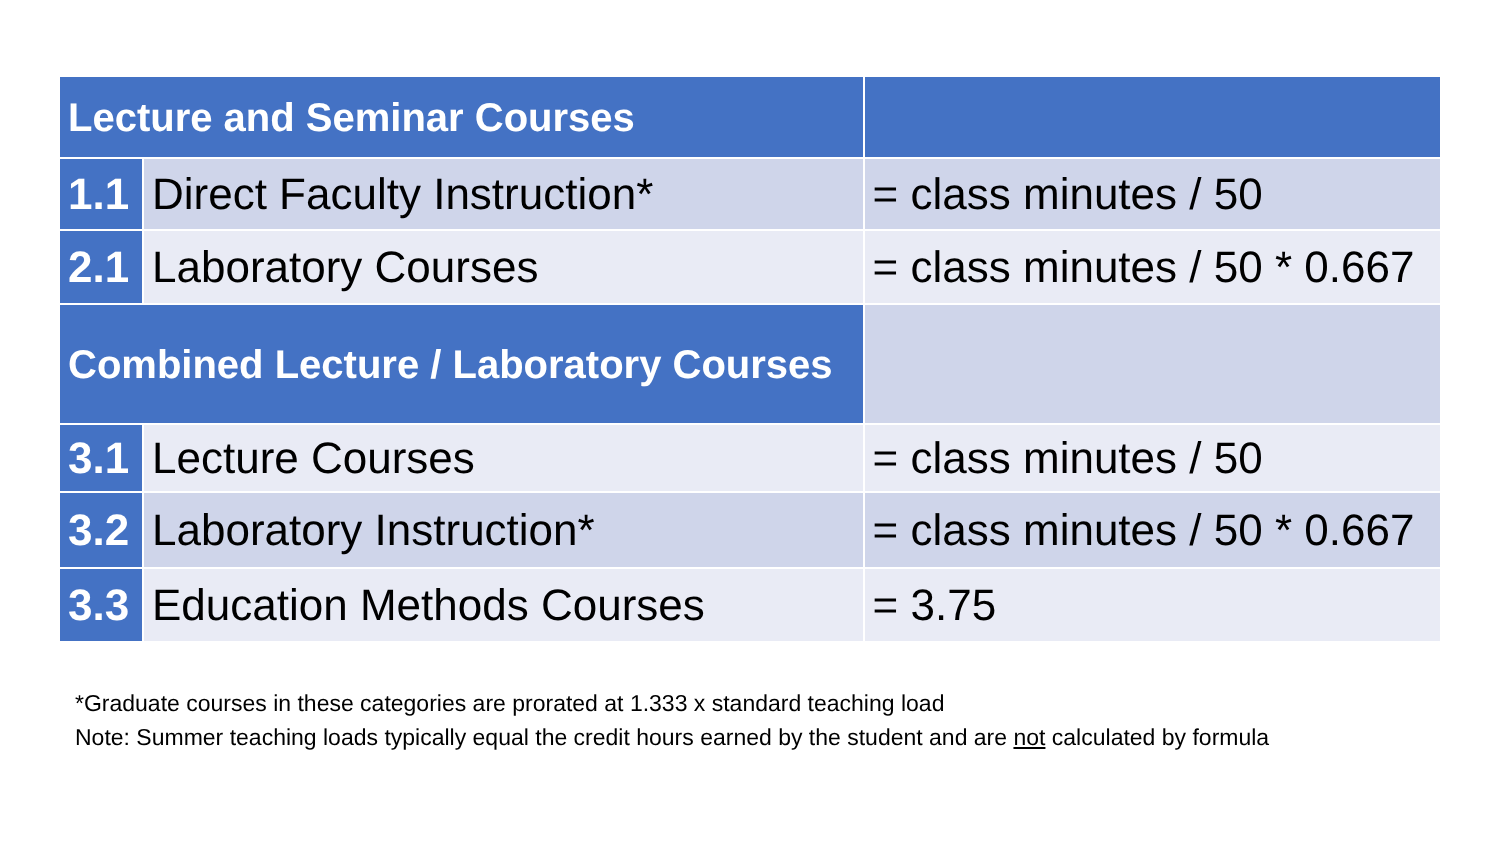| Lecture and Seminar Courses | | |
| --- | --- | --- |
| 1.1 | Direct Faculty Instruction* | = class minutes / 50 |
| 2.1 | Laboratory Courses | = class minutes / 50 * 0.667 |
| Combined Lecture / Laboratory Courses | | |
| 3.1 | Lecture Courses | = class minutes / 50 |
| 3.2 | Laboratory Instruction* | = class minutes / 50 * 0.667 |
| 3.3 | Education Methods Courses | = 3.75 |
*Graduate courses in these categories are prorated at 1.333 x standard teaching load
Note: Summer teaching loads typically equal the credit hours earned by the student and are not calculated by formula